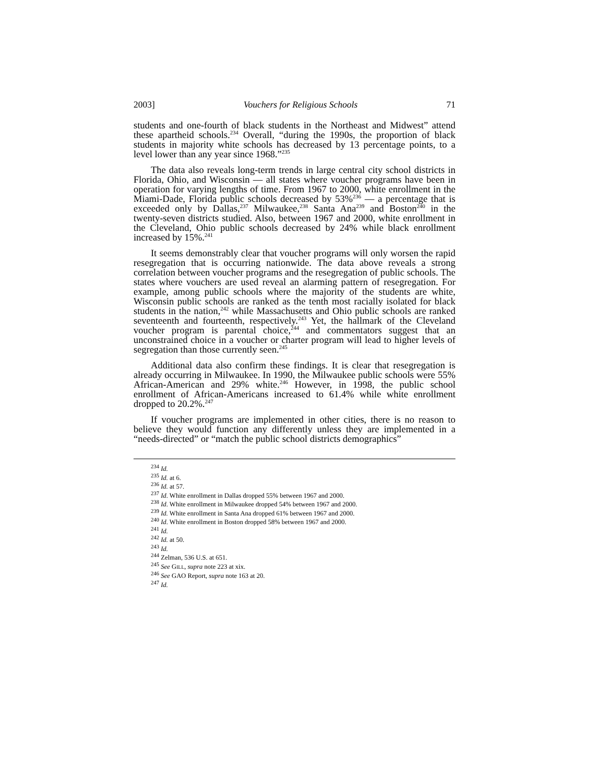2003] Vouchers for Religious Schools 71
students and one-fourth of black students in the Northeast and Midwest” attend these apartheid schools.<sup>234</sup> Overall, “during the 1990s, the proportion of black students in majority white schools has decreased by 13 percentage points, to a level lower than any year since 1968.”<sup>235</sup>
The data also reveals long-term trends in large central city school districts in Florida, Ohio, and Wisconsin — all states where voucher programs have been in operation for varying lengths of time. From 1967 to 2000, white enrollment in the Miami-Dade, Florida public schools decreased by 53%<sup>236</sup> — a percentage that is exceeded only by Dallas,<sup>237</sup> Milwaukee,<sup>238</sup> Santa Ana<sup>239</sup> and Boston<sup>240</sup> in the twenty-seven districts studied. Also, between 1967 and 2000, white enrollment in the Cleveland, Ohio public schools decreased by 24% while black enrollment increased by 15%.<sup>241</sup>
It seems demonstrably clear that voucher programs will only worsen the rapid resegregation that is occurring nationwide. The data above reveals a strong correlation between voucher programs and the resegregation of public schools. The states where vouchers are used reveal an alarming pattern of resegregation. For example, among public schools where the majority of the students are white, Wisconsin public schools are ranked as the tenth most racially isolated for black students in the nation,<sup>242</sup> while Massachusetts and Ohio public schools are ranked seventeenth and fourteenth, respectively.<sup>243</sup> Yet, the hallmark of the Cleveland voucher program is parental choice,<sup>244</sup> and commentators suggest that an unconstrained choice in a voucher or charter program will lead to higher levels of segregation than those currently seen.<sup>245</sup>
Additional data also confirm these findings. It is clear that resegregation is already occurring in Milwaukee. In 1990, the Milwaukee public schools were 55% African-American and 29% white.<sup>246</sup> However, in 1998, the public school enrollment of African-Americans increased to 61.4% while white enrollment dropped to 20.2%.<sup>247</sup>
If voucher programs are implemented in other cities, there is no reason to believe they would function any differently unless they are implemented in a “needs-directed” or “match the public school districts demographics”
<sup>234</sup> Id.
<sup>235</sup> Id. at 6.
<sup>236</sup> Id. at 57.
<sup>237</sup> Id. White enrollment in Dallas dropped 55% between 1967 and 2000.
<sup>238</sup> Id. White enrollment in Milwaukee dropped 54% between 1967 and 2000.
<sup>239</sup> Id. White enrollment in Santa Ana dropped 61% between 1967 and 2000.
<sup>240</sup> Id. White enrollment in Boston dropped 58% between 1967 and 2000.
<sup>241</sup> Id.
<sup>242</sup> Id. at 50.
<sup>243</sup> Id.
<sup>244</sup> Zelman, 536 U.S. at 651.
<sup>245</sup> See GILL, supra note 223 at xix.
<sup>246</sup> See GAO Report, supra note 163 at 20.
<sup>247</sup> Id.